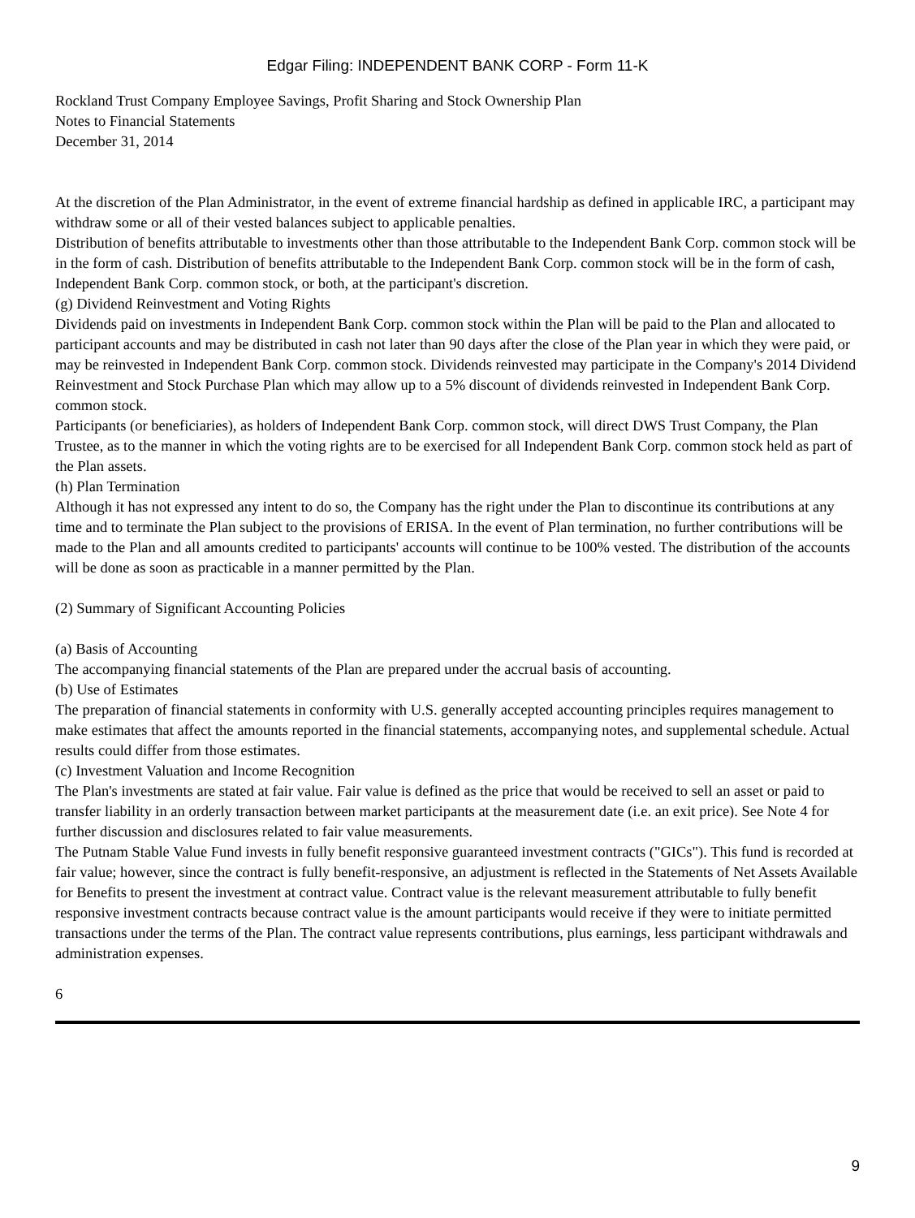Edgar Filing: INDEPENDENT BANK CORP - Form 11-K
Rockland Trust Company Employee Savings, Profit Sharing and Stock Ownership Plan
Notes to Financial Statements
December 31, 2014
At the discretion of the Plan Administrator, in the event of extreme financial hardship as defined in applicable IRC, a participant may withdraw some or all of their vested balances subject to applicable penalties.
Distribution of benefits attributable to investments other than those attributable to the Independent Bank Corp. common stock will be in the form of cash. Distribution of benefits attributable to the Independent Bank Corp. common stock will be in the form of cash, Independent Bank Corp. common stock, or both, at the participant's discretion.
(g) Dividend Reinvestment and Voting Rights
Dividends paid on investments in Independent Bank Corp. common stock within the Plan will be paid to the Plan and allocated to participant accounts and may be distributed in cash not later than 90 days after the close of the Plan year in which they were paid, or may be reinvested in Independent Bank Corp. common stock. Dividends reinvested may participate in the Company's 2014 Dividend Reinvestment and Stock Purchase Plan which may allow up to a 5% discount of dividends reinvested in Independent Bank Corp. common stock.
Participants (or beneficiaries), as holders of Independent Bank Corp. common stock, will direct DWS Trust Company, the Plan Trustee, as to the manner in which the voting rights are to be exercised for all Independent Bank Corp. common stock held as part of the Plan assets.
(h) Plan Termination
Although it has not expressed any intent to do so, the Company has the right under the Plan to discontinue its contributions at any time and to terminate the Plan subject to the provisions of ERISA. In the event of Plan termination, no further contributions will be made to the Plan and all amounts credited to participants' accounts will continue to be 100% vested. The distribution of the accounts will be done as soon as practicable in a manner permitted by the Plan.
(2) Summary of Significant Accounting Policies
(a) Basis of Accounting
The accompanying financial statements of the Plan are prepared under the accrual basis of accounting.
(b) Use of Estimates
The preparation of financial statements in conformity with U.S. generally accepted accounting principles requires management to make estimates that affect the amounts reported in the financial statements, accompanying notes, and supplemental schedule. Actual results could differ from those estimates.
(c) Investment Valuation and Income Recognition
The Plan's investments are stated at fair value. Fair value is defined as the price that would be received to sell an asset or paid to transfer liability in an orderly transaction between market participants at the measurement date (i.e. an exit price). See Note 4 for further discussion and disclosures related to fair value measurements.
The Putnam Stable Value Fund invests in fully benefit responsive guaranteed investment contracts ("GICs"). This fund is recorded at fair value; however, since the contract is fully benefit-responsive, an adjustment is reflected in the Statements of Net Assets Available for Benefits to present the investment at contract value. Contract value is the relevant measurement attributable to fully benefit responsive investment contracts because contract value is the amount participants would receive if they were to initiate permitted transactions under the terms of the Plan. The contract value represents contributions, plus earnings, less participant withdrawals and administration expenses.
6
9